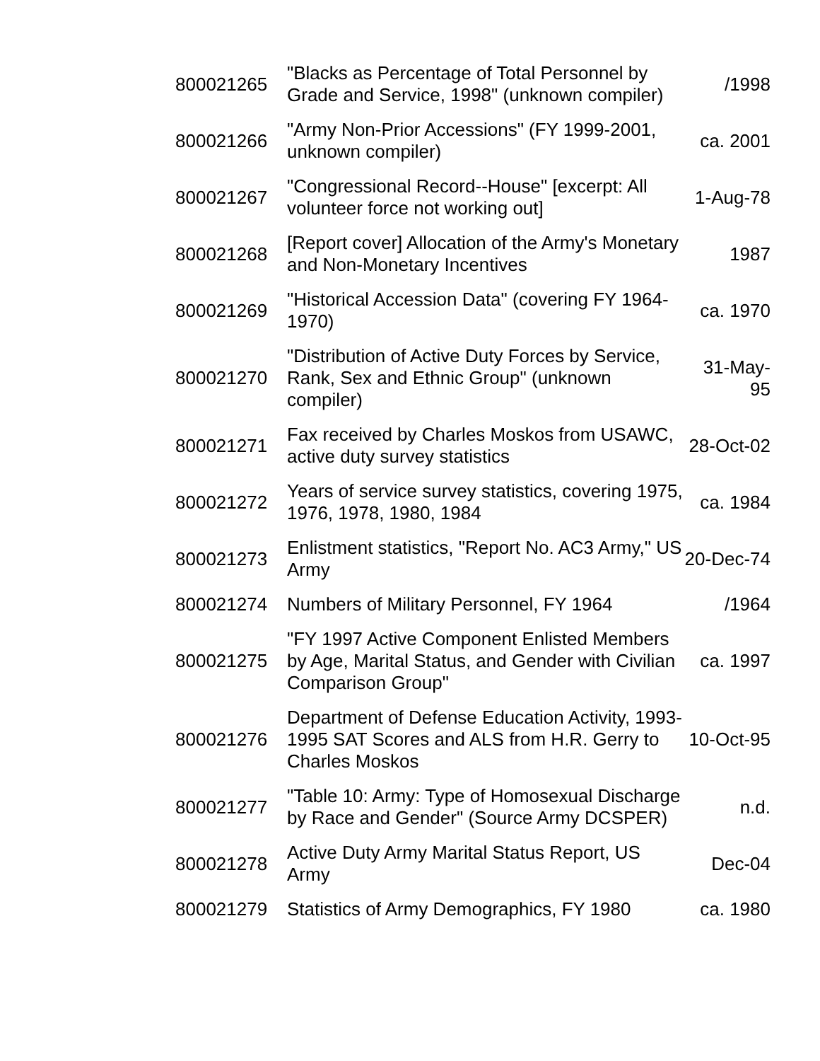| 800021265 | "Blacks as Percentage of Total Personnel by Grade and Service, 1998" (unknown compiler) | /1998 |
| 800021266 | "Army Non-Prior Accessions" (FY 1999-2001, unknown compiler) | ca. 2001 |
| 800021267 | "Congressional Record--House" [excerpt: All volunteer force not working out] | 1-Aug-78 |
| 800021268 | [Report cover] Allocation of the Army's Monetary and Non-Monetary Incentives | 1987 |
| 800021269 | "Historical Accession Data" (covering FY 1964-1970) | ca. 1970 |
| 800021270 | "Distribution of Active Duty Forces by Service, Rank, Sex and Ethnic Group" (unknown compiler) | 31-May-95 |
| 800021271 | Fax received by Charles Moskos from USAWC, active duty survey statistics | 28-Oct-02 |
| 800021272 | Years of service survey statistics, covering 1975, 1976, 1978, 1980, 1984 | ca. 1984 |
| 800021273 | Enlistment statistics, "Report No. AC3 Army," US Army | 20-Dec-74 |
| 800021274 | Numbers of Military Personnel, FY 1964 | /1964 |
| 800021275 | "FY 1997 Active Component Enlisted Members by Age, Marital Status, and Gender with Civilian Comparison Group" | ca. 1997 |
| 800021276 | Department of Defense Education Activity, 1993-1995 SAT Scores and ALS from H.R. Gerry to Charles Moskos | 10-Oct-95 |
| 800021277 | "Table 10: Army: Type of Homosexual Discharge by Race and Gender" (Source Army DCSPER) | n.d. |
| 800021278 | Active Duty Army Marital Status Report, US Army | Dec-04 |
| 800021279 | Statistics of Army Demographics, FY 1980 | ca. 1980 |